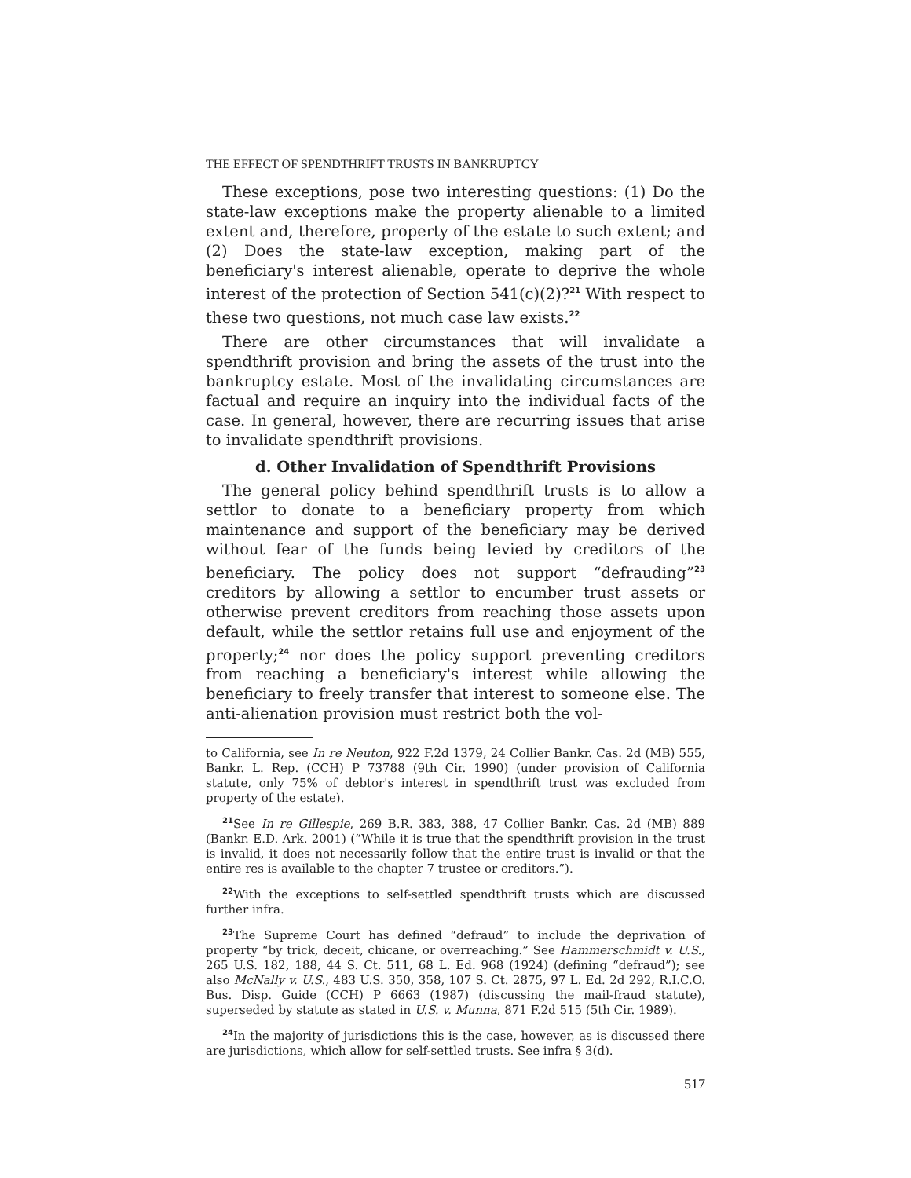THE EFFECT OF SPENDTHRIFT TRUSTS IN BANKRUPTCY
These exceptions, pose two interesting questions: (1) Do the state-law exceptions make the property alienable to a limited extent and, therefore, property of the estate to such extent; and (2) Does the state-law exception, making part of the beneficiary's interest alienable, operate to deprive the whole interest of the protection of Section 541(c)(2)?<sup>21</sup> With respect to these two questions, not much case law exists.<sup>22</sup>
There are other circumstances that will invalidate a spendthrift provision and bring the assets of the trust into the bankruptcy estate. Most of the invalidating circumstances are factual and require an inquiry into the individual facts of the case. In general, however, there are recurring issues that arise to invalidate spendthrift provisions.
d. Other Invalidation of Spendthrift Provisions
The general policy behind spendthrift trusts is to allow a settlor to donate to a beneficiary property from which maintenance and support of the beneficiary may be derived without fear of the funds being levied by creditors of the beneficiary. The policy does not support “defrauding”<sup>23</sup> creditors by allowing a settlor to encumber trust assets or otherwise prevent creditors from reaching those assets upon default, while the settlor retains full use and enjoyment of the property;<sup>24</sup> nor does the policy support preventing creditors from reaching a beneficiary's interest while allowing the beneficiary to freely transfer that interest to someone else. The anti-alienation provision must restrict both the vol-
to California, see In re Neuton, 922 F.2d 1379, 24 Collier Bankr. Cas. 2d (MB) 555, Bankr. L. Rep. (CCH) P 73788 (9th Cir. 1990) (under provision of California statute, only 75% of debtor's interest in spendthrift trust was excluded from property of the estate).
<sup>21</sup> See In re Gillespie, 269 B.R. 383, 388, 47 Collier Bankr. Cas. 2d (MB) 889 (Bankr. E.D. Ark. 2001) (“While it is true that the spendthrift provision in the trust is invalid, it does not necessarily follow that the entire trust is invalid or that the entire res is available to the chapter 7 trustee or creditors.”).
<sup>22</sup> With the exceptions to self-settled spendthrift trusts which are discussed further infra.
<sup>23</sup> The Supreme Court has defined “defraud” to include the deprivation of property “by trick, deceit, chicane, or overreaching.” See Hammerschmidt v. U.S., 265 U.S. 182, 188, 44 S. Ct. 511, 68 L. Ed. 968 (1924) (defining “defraud”); see also McNally v. U.S., 483 U.S. 350, 358, 107 S. Ct. 2875, 97 L. Ed. 2d 292, R.I.C.O. Bus. Disp. Guide (CCH) P 6663 (1987) (discussing the mail-fraud statute), superseded by statute as stated in U.S. v. Munna, 871 F.2d 515 (5th Cir. 1989).
<sup>24</sup> In the majority of jurisdictions this is the case, however, as is discussed there are jurisdictions, which allow for self-settled trusts. See infra § 3(d).
517